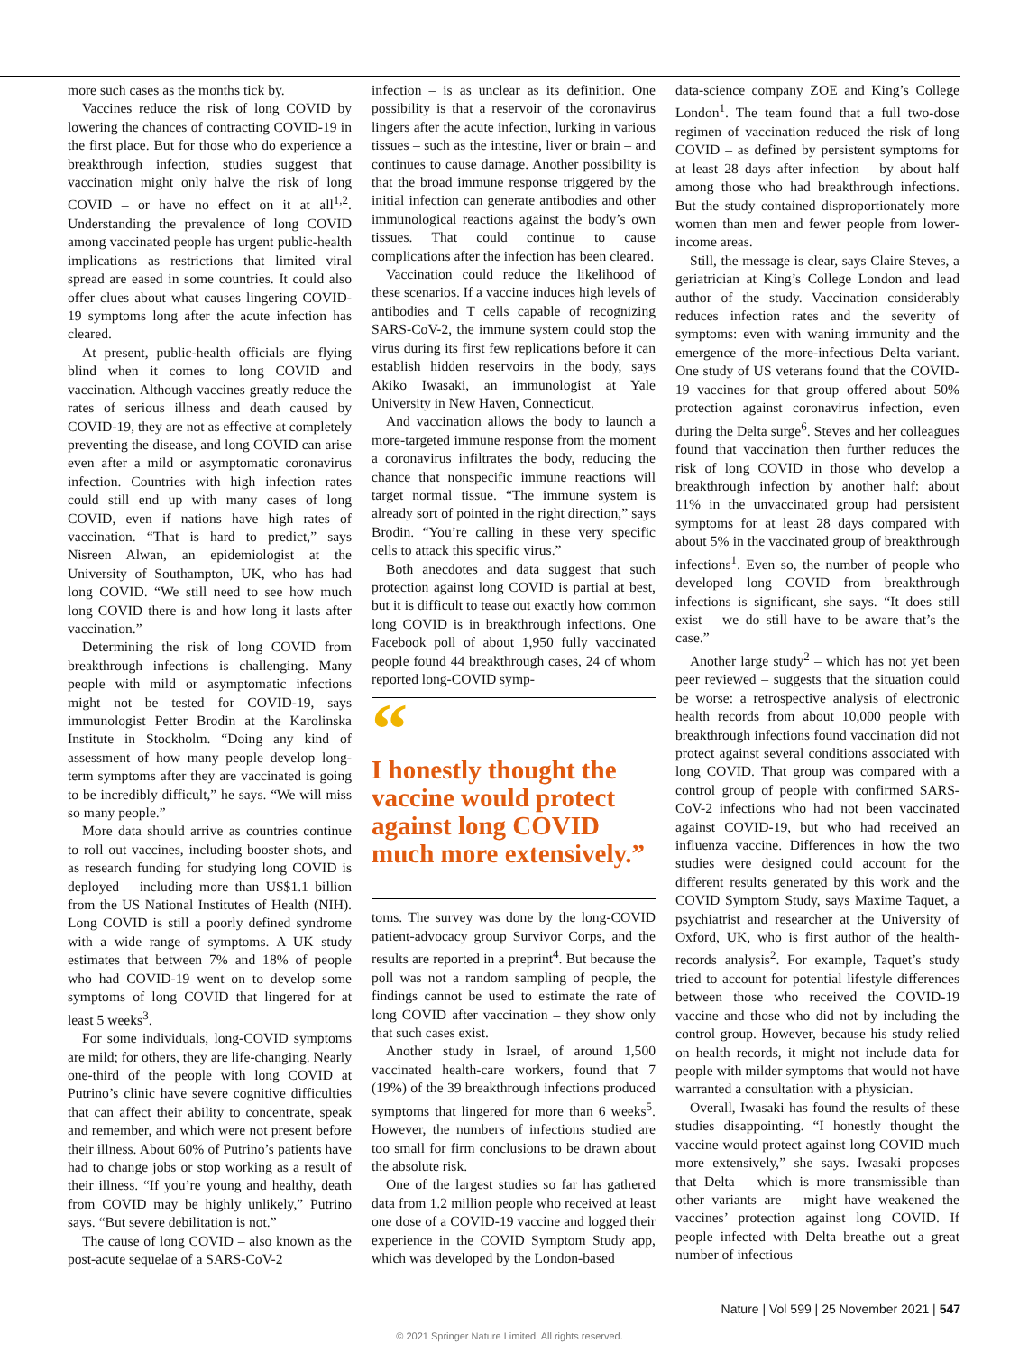more such cases as the months tick by.
Vaccines reduce the risk of long COVID by lowering the chances of contracting COVID-19 in the first place. But for those who do experience a breakthrough infection, studies suggest that vaccination might only halve the risk of long COVID – or have no effect on it at all<sup>1,2</sup>. Understanding the prevalence of long COVID among vaccinated people has urgent public-health implications as restrictions that limited viral spread are eased in some countries. It could also offer clues about what causes lingering COVID-19 symptoms long after the acute infection has cleared.
At present, public-health officials are flying blind when it comes to long COVID and vaccination. Although vaccines greatly reduce the rates of serious illness and death caused by COVID-19, they are not as effective at completely preventing the disease, and long COVID can arise even after a mild or asymptomatic coronavirus infection. Countries with high infection rates could still end up with many cases of long COVID, even if nations have high rates of vaccination. “That is hard to predict,” says Nisreen Alwan, an epidemiologist at the University of Southampton, UK, who has had long COVID. “We still need to see how much long COVID there is and how long it lasts after vaccination.”
Determining the risk of long COVID from breakthrough infections is challenging. Many people with mild or asymptomatic infections might not be tested for COVID-19, says immunologist Petter Brodin at the Karolinska Institute in Stockholm. “Doing any kind of assessment of how many people develop long-term symptoms after they are vaccinated is going to be incredibly difficult,” he says. “We will miss so many people.”
More data should arrive as countries continue to roll out vaccines, including booster shots, and as research funding for studying long COVID is deployed – including more than US$1.1 billion from the US National Institutes of Health (NIH). Long COVID is still a poorly defined syndrome with a wide range of symptoms. A UK study estimates that between 7% and 18% of people who had COVID-19 went on to develop some symptoms of long COVID that lingered for at least 5 weeks<sup>3</sup>.
For some individuals, long-COVID symptoms are mild; for others, they are life-changing. Nearly one-third of the people with long COVID at Putrino’s clinic have severe cognitive difficulties that can affect their ability to concentrate, speak and remember, and which were not present before their illness. About 60% of Putrino’s patients have had to change jobs or stop working as a result of their illness. “If you’re young and healthy, death from COVID may be highly unlikely,” Putrino says. “But severe debilitation is not.”
The cause of long COVID – also known as the post-acute sequelae of a SARS-CoV-2
infection – is as unclear as its definition. One possibility is that a reservoir of the coronavirus lingers after the acute infection, lurking in various tissues – such as the intestine, liver or brain – and continues to cause damage. Another possibility is that the broad immune response triggered by the initial infection can generate antibodies and other immunological reactions against the body’s own tissues. That could continue to cause complications after the infection has been cleared.
Vaccination could reduce the likelihood of these scenarios. If a vaccine induces high levels of antibodies and T cells capable of recognizing SARS-CoV-2, the immune system could stop the virus during its first few replications before it can establish hidden reservoirs in the body, says Akiko Iwasaki, an immunologist at Yale University in New Haven, Connecticut.
And vaccination allows the body to launch a more-targeted immune response from the moment a coronavirus infiltrates the body, reducing the chance that nonspecific immune reactions will target normal tissue. “The immune system is already sort of pointed in the right direction,” says Brodin. “You’re calling in these very specific cells to attack this specific virus.”
Both anecdotes and data suggest that such protection against long COVID is partial at best, but it is difficult to tease out exactly how common long COVID is in breakthrough infections. One Facebook poll of about 1,950 fully vaccinated people found 44 breakthrough cases, 24 of whom reported long-COVID symp-
“
I honestly thought the vaccine would protect against long COVID much more extensively.”
toms. The survey was done by the long-COVID patient-advocacy group Survivor Corps, and the results are reported in a preprint<sup>4</sup>. But because the poll was not a random sampling of people, the findings cannot be used to estimate the rate of long COVID after vaccination – they show only that such cases exist.
Another study in Israel, of around 1,500 vaccinated health-care workers, found that 7 (19%) of the 39 breakthrough infections produced symptoms that lingered for more than 6 weeks<sup>5</sup>. However, the numbers of infections studied are too small for firm conclusions to be drawn about the absolute risk.
One of the largest studies so far has gathered data from 1.2 million people who received at least one dose of a COVID-19 vaccine and logged their experience in the COVID Symptom Study app, which was developed by the London-based
data-science company ZOE and King’s College London<sup>1</sup>. The team found that a full two-dose regimen of vaccination reduced the risk of long COVID – as defined by persistent symptoms for at least 28 days after infection – by about half among those who had breakthrough infections. But the study contained disproportionately more women than men and fewer people from lower-income areas.
Still, the message is clear, says Claire Steves, a geriatrician at King’s College London and lead author of the study. Vaccination considerably reduces infection rates and the severity of symptoms: even with waning immunity and the emergence of the more-infectious Delta variant. One study of US veterans found that the COVID-19 vaccines for that group offered about 50% protection against coronavirus infection, even during the Delta surge<sup>6</sup>. Steves and her colleagues found that vaccination then further reduces the risk of long COVID in those who develop a breakthrough infection by another half: about 11% in the unvaccinated group had persistent symptoms for at least 28 days compared with about 5% in the vaccinated group of breakthrough infections<sup>1</sup>. Even so, the number of people who developed long COVID from breakthrough infections is significant, she says. “It does still exist – we do still have to be aware that’s the case.”
Another large study<sup>2</sup> – which has not yet been peer reviewed – suggests that the situation could be worse: a retrospective analysis of electronic health records from about 10,000 people with breakthrough infections found vaccination did not protect against several conditions associated with long COVID. That group was compared with a control group of people with confirmed SARS-CoV-2 infections who had not been vaccinated against COVID-19, but who had received an influenza vaccine. Differences in how the two studies were designed could account for the different results generated by this work and the COVID Symptom Study, says Maxime Taquet, a psychiatrist and researcher at the University of Oxford, UK, who is first author of the health-records analysis<sup>2</sup>. For example, Taquet’s study tried to account for potential lifestyle differences between those who received the COVID-19 vaccine and those who did not by including the control group. However, because his study relied on health records, it might not include data for people with milder symptoms that would not have warranted a consultation with a physician.
Overall, Iwasaki has found the results of these studies disappointing. “I honestly thought the vaccine would protect against long COVID much more extensively,” she says. Iwasaki proposes that Delta – which is more transmissible than other variants are – might have weakened the vaccines’ protection against long COVID. If people infected with Delta breathe out a great number of infectious
Nature | Vol 599 | 25 November 2021 | 547
© 2021 Springer Nature Limited. All rights reserved.